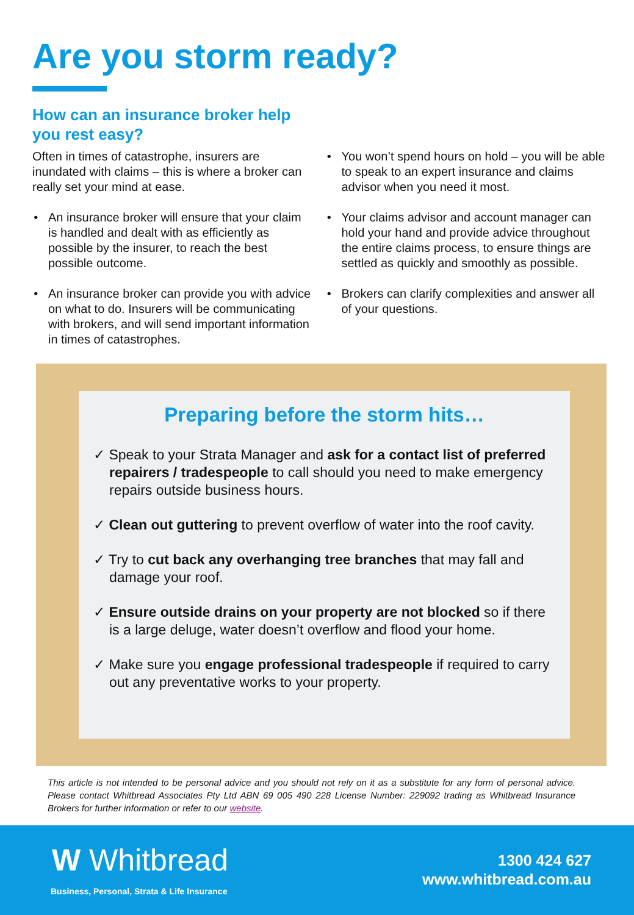Are you storm ready?
How can an insurance broker help you rest easy?
Often in times of catastrophe, insurers are inundated with claims – this is where a broker can really set your mind at ease.
An insurance broker will ensure that your claim is handled and dealt with as efficiently as possible by the insurer, to reach the best possible outcome.
An insurance broker can provide you with advice on what to do. Insurers will be communicating with brokers, and will send important information in times of catastrophes.
You won’t spend hours on hold – you will be able to speak to an expert insurance and claims advisor when you need it most.
Your claims advisor and account manager can hold your hand and provide advice throughout the entire claims process, to ensure things are settled as quickly and smoothly as possible.
Brokers can clarify complexities and answer all of your questions.
Preparing before the storm hits…
✓ Speak to your Strata Manager and ask for a contact list of preferred repairers / tradespeople to call should you need to make emergency repairs outside business hours.
✓ Clean out guttering to prevent overflow of water into the roof cavity.
✓ Try to cut back any overhanging tree branches that may fall and damage your roof.
✓ Ensure outside drains on your property are not blocked so if there is a large deluge, water doesn’t overflow and flood your home.
✓ Make sure you engage professional tradespeople if required to carry out any preventative works to your property.
This article is not intended to be personal advice and you should not rely on it as a substitute for any form of personal advice. Please contact Whitbread Associates Pty Ltd ABN 69 005 490 228 License Number: 229092 trading as Whitbread Insurance Brokers for further information or refer to our website.
W Whitbread
Business, Personal, Strata & Life Insurance
1300 424 627
www.whitbread.com.au